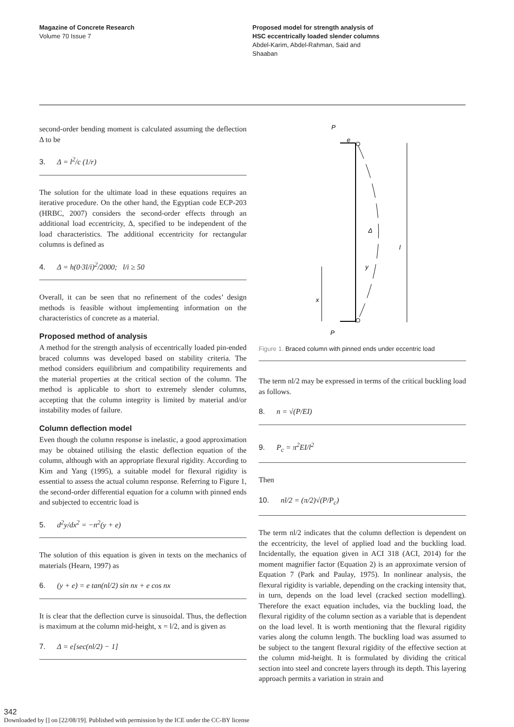Magazine of Concrete Research
Volume 70 Issue 7
Proposed model for strength analysis of
HSC eccentrically loaded slender columns
Abdel-Karim, Abdel-Rahman, Said and
Shaaban
second-order bending moment is calculated assuming the deflection Δ to be
3. Δ = l<sup>2</sup>/c (1/r)
The solution for the ultimate load in these equations requires an iterative procedure. On the other hand, the Egyptian code ECP-203 (HRBC, 2007) considers the second-order effects through an additional load eccentricity, Δ, specified to be independent of the load characteristics. The additional eccentricity for rectangular columns is defined as
4. Δ = h(0·3l/i)<sup>2</sup>/2000; l/i ≥ 50
Overall, it can be seen that no refinement of the codes’ design methods is feasible without implementing information on the characteristics of concrete as a material.
Proposed method of analysis
A method for the strength analysis of eccentrically loaded pin-ended braced columns was developed based on stability criteria. The method considers equilibrium and compatibility requirements and the material properties at the critical section of the column. The method is applicable to short to extremely slender columns, accepting that the column integrity is limited by material and/or instability modes of failure.
Column deflection model
Even though the column response is inelastic, a good approximation may be obtained utilising the elastic deflection equation of the column, although with an appropriate flexural rigidity. According to Kim and Yang (1995), a suitable model for flexural rigidity is essential to assess the actual column response. Referring to Figure 1, the second-order differential equation for a column with pinned ends and subjected to eccentric load is
5. d<sup>2</sup>y/dx<sup>2</sup> = −n<sup>2</sup>(y + e)
The solution of this equation is given in texts on the mechanics of materials (Hearn, 1997) as
6. (y + e) = e tan(nl/2) sin nx + e cos nx
It is clear that the deflection curve is sinusoidal. Thus, the deflection is maximum at the column mid-height, x = l/2, and is given as
7. Δ = e[sec(nl/2) − 1]
P
e
Δ
y
l
x
P
Figure 1. Braced column with pinned ends under eccentric load
The term nl/2 may be expressed in terms of the critical buckling load as follows.
8. n = √(P/EI)
9. P<sub>c</sub> = π<sup>2</sup>EI/l<sup>2</sup>
Then
10. nl/2 = (π/2)√(P/P<sub>c</sub>)
The term nl/2 indicates that the column deflection is dependent on the eccentricity, the level of applied load and the buckling load. Incidentally, the equation given in ACI 318 (ACI, 2014) for the moment magnifier factor (Equation 2) is an approximate version of Equation 7 (Park and Paulay, 1975). In nonlinear analysis, the flexural rigidity is variable, depending on the cracking intensity that, in turn, depends on the load level (cracked section modelling). Therefore the exact equation includes, via the buckling load, the flexural rigidity of the column section as a variable that is dependent on the load level. It is worth mentioning that the flexural rigidity varies along the column length. The buckling load was assumed to be subject to the tangent flexural rigidity of the effective section at the column mid-height. It is formulated by dividing the critical section into steel and concrete layers through its depth. This layering approach permits a variation in strain and
342
Downloaded by [] on [22/08/19]. Published with permission by the ICE under the CC-BY license